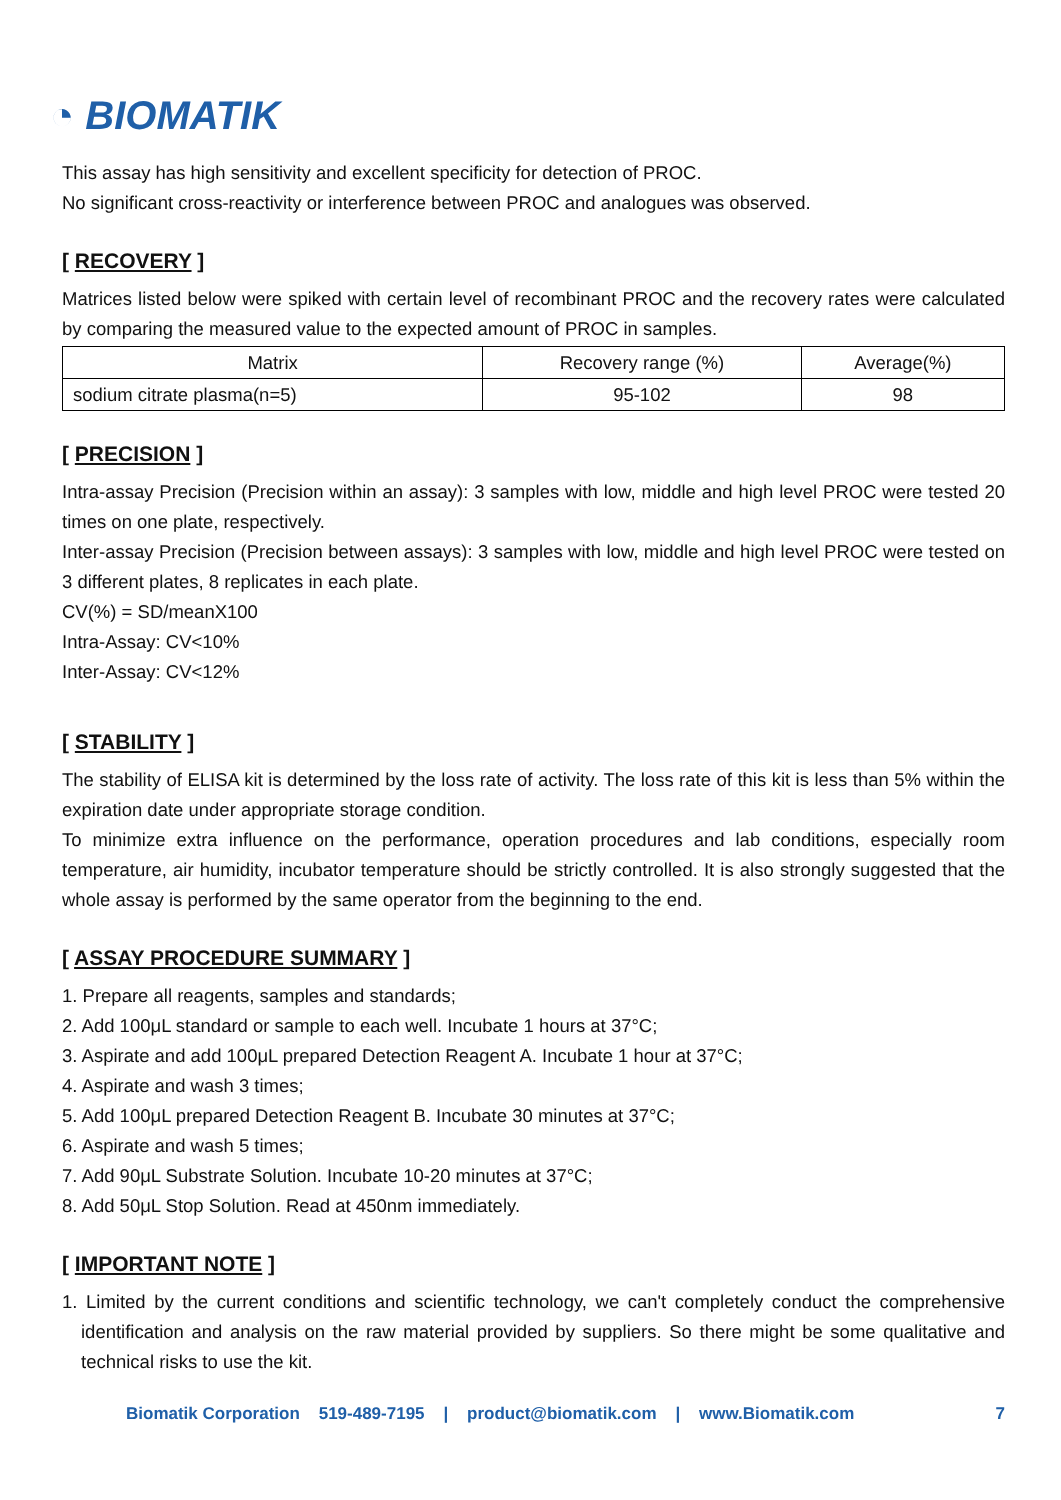◔ BIOMATIK
This assay has high sensitivity and excellent specificity for detection of PROC.
No significant cross-reactivity or interference between PROC and analogues was observed.
[ RECOVERY ]
Matrices listed below were spiked with certain level of recombinant PROC and the recovery rates were calculated by comparing the measured value to the expected amount of PROC in samples.
| Matrix | Recovery range (%) | Average(%) |
| sodium citrate plasma(n=5) | 95-102 | 98 |
[ PRECISION ]
Intra-assay Precision (Precision within an assay): 3 samples with low, middle and high level PROC were tested 20 times on one plate, respectively.
Inter-assay Precision (Precision between assays): 3 samples with low, middle and high level PROC were tested on 3 different plates, 8 replicates in each plate.
CV(%) = SD/meanX100
Intra-Assay: CV<10%
Inter-Assay: CV<12%
[ STABILITY ]
The stability of ELISA kit is determined by the loss rate of activity. The loss rate of this kit is less than 5% within the expiration date under appropriate storage condition.
To minimize extra influence on the performance, operation procedures and lab conditions, especially room temperature, air humidity, incubator temperature should be strictly controlled. It is also strongly suggested that the whole assay is performed by the same operator from the beginning to the end.
[ ASSAY PROCEDURE SUMMARY ]
1. Prepare all reagents, samples and standards;
2. Add 100μL standard or sample to each well. Incubate 1 hours at 37°C;
3. Aspirate and add 100μL prepared Detection Reagent A. Incubate 1 hour at 37°C;
4. Aspirate and wash 3 times;
5. Add 100μL prepared Detection Reagent B. Incubate 30 minutes at 37°C;
6. Aspirate and wash 5 times;
7. Add 90μL Substrate Solution. Incubate 10-20 minutes at 37°C;
8. Add 50μL Stop Solution. Read at 450nm immediately.
[ IMPORTANT NOTE ]
1. Limited by the current conditions and scientific technology, we can't completely conduct the comprehensive identification and analysis on the raw material provided by suppliers. So there might be some qualitative and technical risks to use the kit.
Biomatik Corporation 519-489-7195 | product@biomatik.com | www.Biomatik.com 7